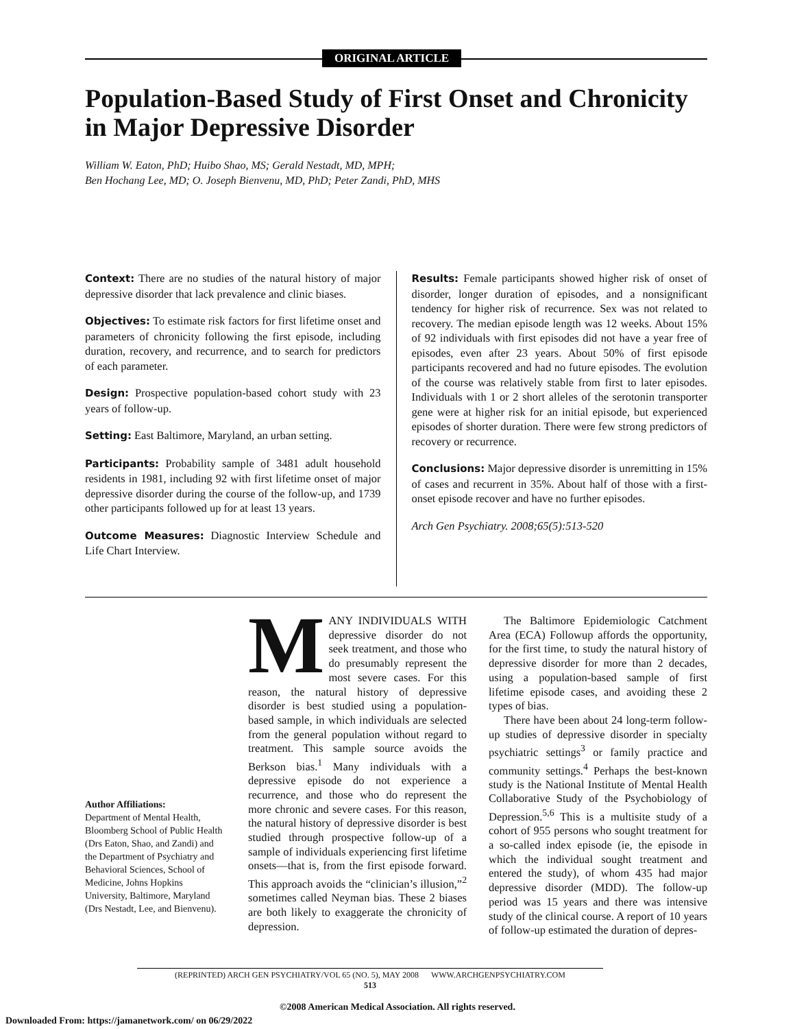ORIGINAL ARTICLE
Population-Based Study of First Onset and Chronicity in Major Depressive Disorder
William W. Eaton, PhD; Huibo Shao, MS; Gerald Nestadt, MD, MPH;
Ben Hochang Lee, MD; O. Joseph Bienvenu, MD, PhD; Peter Zandi, PhD, MHS
Context: There are no studies of the natural history of major depressive disorder that lack prevalence and clinic biases.
Objectives: To estimate risk factors for first lifetime onset and parameters of chronicity following the first episode, including duration, recovery, and recurrence, and to search for predictors of each parameter.
Design: Prospective population-based cohort study with 23 years of follow-up.
Setting: East Baltimore, Maryland, an urban setting.
Participants: Probability sample of 3481 adult household residents in 1981, including 92 with first lifetime onset of major depressive disorder during the course of the follow-up, and 1739 other participants followed up for at least 13 years.
Outcome Measures: Diagnostic Interview Schedule and Life Chart Interview.
Results: Female participants showed higher risk of onset of disorder, longer duration of episodes, and a nonsignificant tendency for higher risk of recurrence. Sex was not related to recovery. The median episode length was 12 weeks. About 15% of 92 individuals with first episodes did not have a year free of episodes, even after 23 years. About 50% of first episode participants recovered and had no future episodes. The evolution of the course was relatively stable from first to later episodes. Individuals with 1 or 2 short alleles of the serotonin transporter gene were at higher risk for an initial episode, but experienced episodes of shorter duration. There were few strong predictors of recovery or recurrence.
Conclusions: Major depressive disorder is unremitting in 15% of cases and recurrent in 35%. About half of those with a first-onset episode recover and have no further episodes.
Arch Gen Psychiatry. 2008;65(5):513-520
Author Affiliations:
Department of Mental Health, Bloomberg School of Public Health (Drs Eaton, Shao, and Zandi) and the Department of Psychiatry and Behavioral Sciences, School of Medicine, Johns Hopkins University, Baltimore, Maryland (Drs Nestadt, Lee, and Bienvenu).
MANY INDIVIDUALS WITH depressive disorder do not seek treatment, and those who do presumably represent the most severe cases. For this reason, the natural history of depressive disorder is best studied using a population-based sample, in which individuals are selected from the general population without regard to treatment. This sample source avoids the Berkson bias.<sup>1</sup> Many individuals with a depressive episode do not experience a recurrence, and those who do represent the more chronic and severe cases. For this reason, the natural history of depressive disorder is best studied through prospective follow-up of a sample of individuals experiencing first lifetime onsets—that is, from the first episode forward. This approach avoids the “clinician’s illusion,”<sup>2</sup> sometimes called Neyman bias. These 2 biases are both likely to exaggerate the chronicity of depression.
The Baltimore Epidemiologic Catchment Area (ECA) Followup affords the opportunity, for the first time, to study the natural history of depressive disorder for more than 2 decades, using a population-based sample of first lifetime episode cases, and avoiding these 2 types of bias.
There have been about 24 long-term follow-up studies of depressive disorder in specialty psychiatric settings<sup>3</sup> or family practice and community settings.<sup>4</sup> Perhaps the best-known study is the National Institute of Mental Health Collaborative Study of the Psychobiology of Depression.<sup>5,6</sup> This is a multisite study of a cohort of 955 persons who sought treatment for a so-called index episode (ie, the episode in which the individual sought treatment and entered the study), of whom 435 had major depressive disorder (MDD). The follow-up period was 15 years and there was intensive study of the clinical course. A report of 10 years of follow-up estimated the duration of depres-
(REPRINTED) ARCH GEN PSYCHIATRY/VOL 65 (NO. 5), MAY 2008 WWW.ARCHGENPSYCHIATRY.COM
513
©2008 American Medical Association. All rights reserved.
Downloaded From: https://jamanetwork.com/ on 06/29/2022